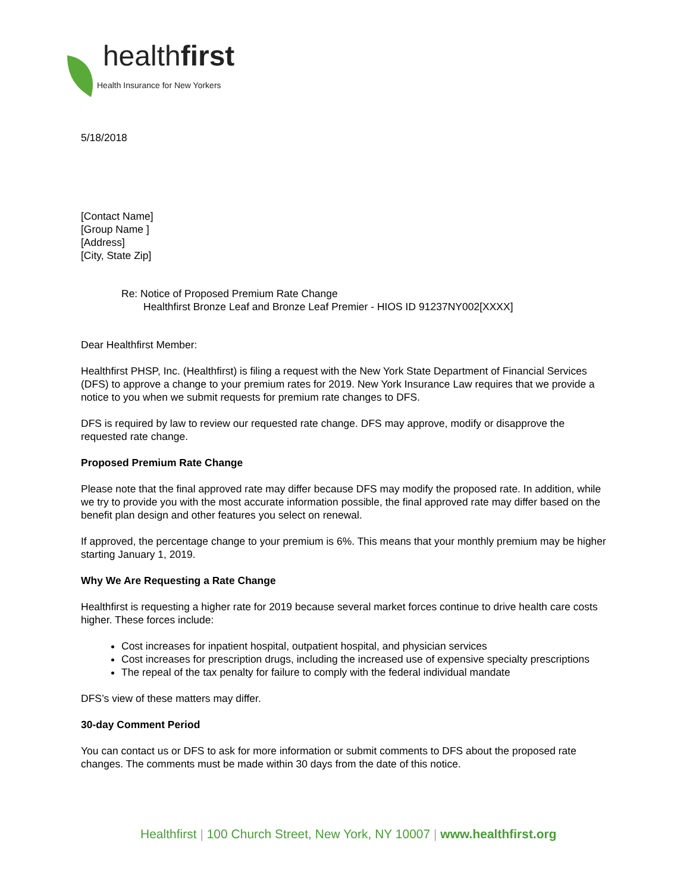healthfirst
Health Insurance for New Yorkers
5/18/2018
[Contact Name]
[Group Name ]
[Address]
[City, State Zip]
Re: Notice of Proposed Premium Rate Change
Healthfirst Bronze Leaf and Bronze Leaf Premier - HIOS ID 91237NY002[XXXX]
Dear Healthfirst Member:
Healthfirst PHSP, Inc. (Healthfirst) is filing a request with the New York State Department of Financial Services (DFS) to approve a change to your premium rates for 2019. New York Insurance Law requires that we provide a notice to you when we submit requests for premium rate changes to DFS.
DFS is required by law to review our requested rate change. DFS may approve, modify or disapprove the requested rate change.
Proposed Premium Rate Change
Please note that the final approved rate may differ because DFS may modify the proposed rate. In addition, while we try to provide you with the most accurate information possible, the final approved rate may differ based on the benefit plan design and other features you select on renewal.
If approved, the percentage change to your premium is 6%. This means that your monthly premium may be higher starting January 1, 2019.
Why We Are Requesting a Rate Change
Healthfirst is requesting a higher rate for 2019 because several market forces continue to drive health care costs higher. These forces include:
Cost increases for inpatient hospital, outpatient hospital, and physician services
Cost increases for prescription drugs, including the increased use of expensive specialty prescriptions
The repeal of the tax penalty for failure to comply with the federal individual mandate
DFS’s view of these matters may differ.
30-day Comment Period
You can contact us or DFS to ask for more information or submit comments to DFS about the proposed rate changes. The comments must be made within 30 days from the date of this notice.
Healthfirst | 100 Church Street, New York, NY 10007 | www.healthfirst.org